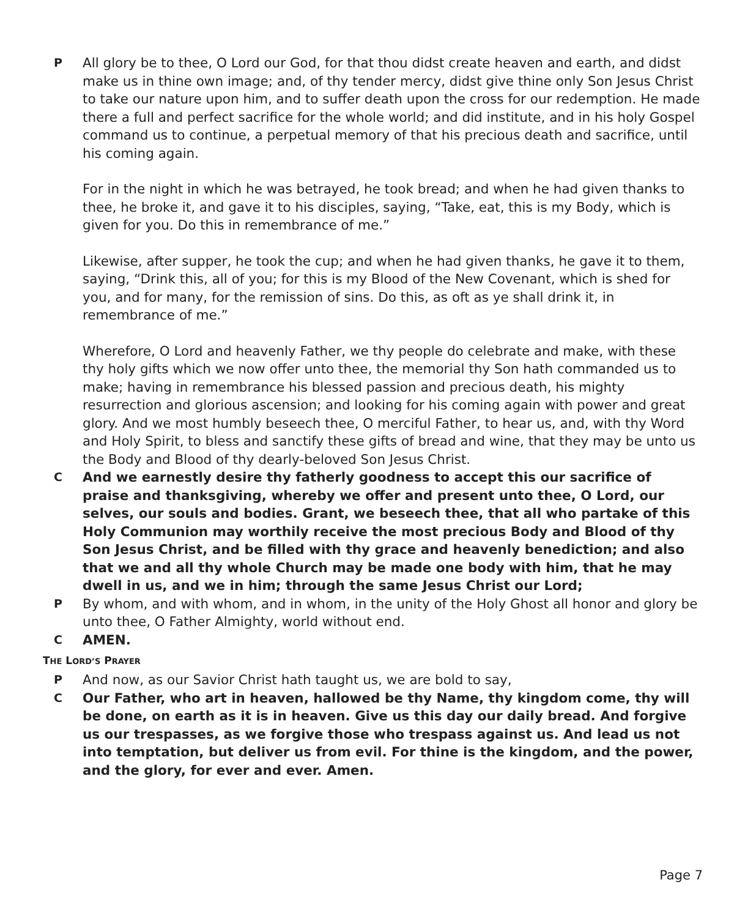P All glory be to thee, O Lord our God, for that thou didst create heaven and earth, and didst make us in thine own image; and, of thy tender mercy, didst give thine only Son Jesus Christ to take our nature upon him, and to suffer death upon the cross for our redemption. He made there a full and perfect sacrifice for the whole world; and did institute, and in his holy Gospel command us to continue, a perpetual memory of that his precious death and sacrifice, until his coming again.
For in the night in which he was betrayed, he took bread; and when he had given thanks to thee, he broke it, and gave it to his disciples, saying, “Take, eat, this is my Body, which is given for you. Do this in remembrance of me.”
Likewise, after supper, he took the cup; and when he had given thanks, he gave it to them, saying, “Drink this, all of you; for this is my Blood of the New Covenant, which is shed for you, and for many, for the remission of sins. Do this, as oft as ye shall drink it, in remembrance of me.”
Wherefore, O Lord and heavenly Father, we thy people do celebrate and make, with these thy holy gifts which we now offer unto thee, the memorial thy Son hath commanded us to make; having in remembrance his blessed passion and precious death, his mighty resurrection and glorious ascension; and looking for his coming again with power and great glory. And we most humbly beseech thee, O merciful Father, to hear us, and, with thy Word and Holy Spirit, to bless and sanctify these gifts of bread and wine, that they may be unto us the Body and Blood of thy dearly-beloved Son Jesus Christ.
C And we earnestly desire thy fatherly goodness to accept this our sacrifice of praise and thanksgiving, whereby we offer and present unto thee, O Lord, our selves, our souls and bodies. Grant, we beseech thee, that all who partake of this Holy Communion may worthily receive the most precious Body and Blood of thy Son Jesus Christ, and be filled with thy grace and heavenly benediction; and also that we and all thy whole Church may be made one body with him, that he may dwell in us, and we in him; through the same Jesus Christ our Lord;
P By whom, and with whom, and in whom, in the unity of the Holy Ghost all honor and glory be unto thee, O Father Almighty, world without end.
C AMEN.
THE LORD’S PRAYER
P And now, as our Savior Christ hath taught us, we are bold to say,
C Our Father, who art in heaven, hallowed be thy Name, thy kingdom come, thy will be done, on earth as it is in heaven. Give us this day our daily bread. And forgive us our trespasses, as we forgive those who trespass against us. And lead us not into temptation, but deliver us from evil. For thine is the kingdom, and the power, and the glory, for ever and ever. Amen.
Page 7